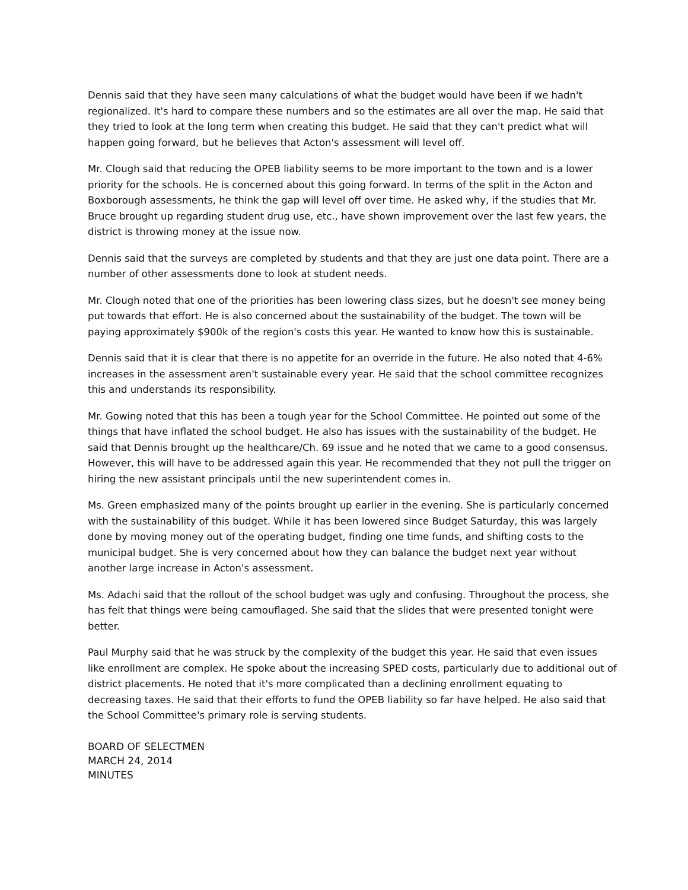Dennis said that they have seen many calculations of what the budget would have been if we hadn't regionalized. It's hard to compare these numbers and so the estimates are all over the map. He said that they tried to look at the long term when creating this budget. He said that they can't predict what will happen going forward, but he believes that Acton's assessment will level off.
Mr. Clough said that reducing the OPEB liability seems to be more important to the town and is a lower priority for the schools. He is concerned about this going forward. In terms of the split in the Acton and Boxborough assessments, he think the gap will level off over time. He asked why, if the studies that Mr. Bruce brought up regarding student drug use, etc., have shown improvement over the last few years, the district is throwing money at the issue now.
Dennis said that the surveys are completed by students and that they are just one data point. There are a number of other assessments done to look at student needs.
Mr. Clough noted that one of the priorities has been lowering class sizes, but he doesn't see money being put towards that effort. He is also concerned about the sustainability of the budget. The town will be paying approximately $900k of the region's costs this year. He wanted to know how this is sustainable.
Dennis said that it is clear that there is no appetite for an override in the future. He also noted that 4-6% increases in the assessment aren't sustainable every year. He said that the school committee recognizes this and understands its responsibility.
Mr. Gowing noted that this has been a tough year for the School Committee. He pointed out some of the things that have inflated the school budget. He also has issues with the sustainability of the budget. He said that Dennis brought up the healthcare/Ch. 69 issue and he noted that we came to a good consensus. However, this will have to be addressed again this year. He recommended that they not pull the trigger on hiring the new assistant principals until the new superintendent comes in.
Ms. Green emphasized many of the points brought up earlier in the evening. She is particularly concerned with the sustainability of this budget. While it has been lowered since Budget Saturday, this was largely done by moving money out of the operating budget, finding one time funds, and shifting costs to the municipal budget. She is very concerned about how they can balance the budget next year without another large increase in Acton's assessment.
Ms. Adachi said that the rollout of the school budget was ugly and confusing. Throughout the process, she has felt that things were being camouflaged. She said that the slides that were presented tonight were better.
Paul Murphy said that he was struck by the complexity of the budget this year. He said that even issues like enrollment are complex. He spoke about the increasing SPED costs, particularly due to additional out of district placements. He noted that it's more complicated than a declining enrollment equating to decreasing taxes. He said that their efforts to fund the OPEB liability so far have helped. He also said that the School Committee's primary role is serving students.
BOARD OF SELECTMEN
MARCH 24, 2014
MINUTES